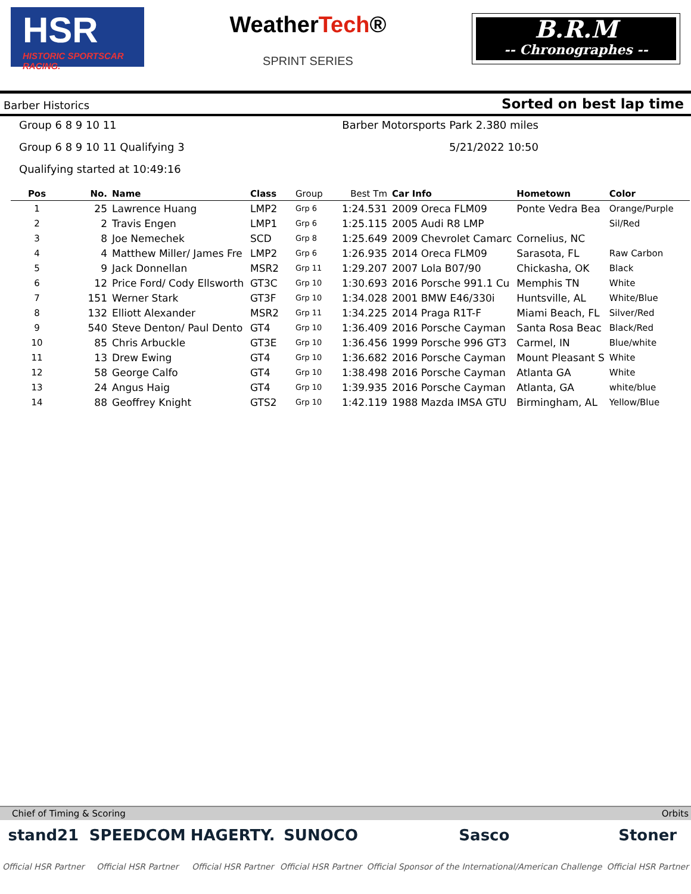HSR
HISTORIC SPORTSCAR RACING.
WeatherTech®
SPRINT SERIES
B.R.M
-- Chronographes --
Barber Historics Sorted on best lap time
Group 6 8 9 10 11 Barber Motorsports Park 2.380 miles
Group 6 8 9 10 11 Qualifying 3 5/21/2022 10:50
Qualifying started at 10:49:16
| Pos | No. | Name | Class | Group | Best Tm | Car Info | Hometown | Color |
| --- | --- | --- | --- | --- | --- | --- | --- | --- |
| 1 | 25 | Lawrence Huang | LMP2 | Grp 6 | 1:24.531 | 2009 Oreca FLM09 | Ponte Vedra Bea | Orange/Purple |
| 2 | 2 | Travis Engen | LMP1 | Grp 6 | 1:25.115 | 2005 Audi R8 LMP | | Sil/Red |
| 3 | 8 | Joe Nemechek | SCD | Grp 8 | 1:25.649 | 2009 Chevrolet Camarc | Cornelius, NC | |
| 4 | 4 | Matthew Miller/ James Fre | LMP2 | Grp 6 | 1:26.935 | 2014 Oreca FLM09 | Sarasota, FL | Raw Carbon |
| 5 | 9 | Jack Donnellan | MSR2 | Grp 11 | 1:29.207 | 2007 Lola B07/90 | Chickasha, OK | Black |
| 6 | 12 | Price Ford/ Cody Ellsworth | GT3C | Grp 10 | 1:30.693 | 2016 Porsche 991.1 Cu | Memphis TN | White |
| 7 | 151 | Werner Stark | GT3F | Grp 10 | 1:34.028 | 2001 BMW E46/330i | Huntsville, AL | White/Blue |
| 8 | 132 | Elliott Alexander | MSR2 | Grp 11 | 1:34.225 | 2014 Praga R1T-F | Miami Beach, FL | Silver/Red |
| 9 | 540 | Steve Denton/ Paul Dento | GT4 | Grp 10 | 1:36.409 | 2016 Porsche Cayman | Santa Rosa Beac | Black/Red |
| 10 | 85 | Chris Arbuckle | GT3E | Grp 10 | 1:36.456 | 1999 Porsche 996 GT3 | Carmel, IN | Blue/white |
| 11 | 13 | Drew Ewing | GT4 | Grp 10 | 1:36.682 | 2016 Porsche Cayman | Mount Pleasant S | White |
| 12 | 58 | George Calfo | GT4 | Grp 10 | 1:38.498 | 2016 Porsche Cayman | Atlanta GA | White |
| 13 | 24 | Angus Haig | GT4 | Grp 10 | 1:39.935 | 2016 Porsche Cayman | Atlanta, GA | white/blue |
| 14 | 88 | Geoffrey Knight | GTS2 | Grp 10 | 1:42.119 | 1988 Mazda IMSA GTU | Birmingham, AL | Yellow/Blue |
Chief of Timing & Scoring Orbits
stand21
Official HSR Partner
SPEEDCOM
Official HSR Partner
HAGERTY.
Official HSR Partner
SUNOCO
Official HSR Partner
Sasco
Official Sponsor of the International/American Challenge
Stoner
Official HSR Partner